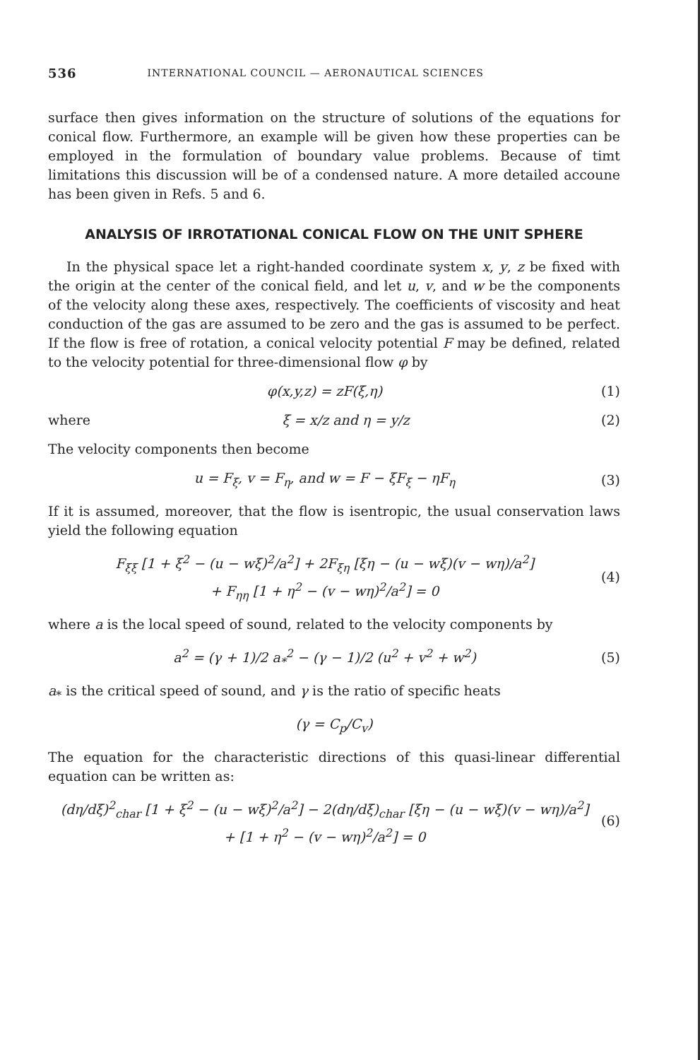536 INTERNATIONAL COUNCIL — AERONAUTICAL SCIENCES
surface then gives information on the structure of solutions of the equations for conical flow. Furthermore, an example will be given how these properties can be employed in the formulation of boundary value problems. Because of timt limitations this discussion will be of a condensed nature. A more detailed accoune has been given in Refs. 5 and 6.
ANALYSIS OF IRROTATIONAL CONICAL FLOW ON THE UNIT SPHERE
In the physical space let a right-handed coordinate system x, y, z be fixed with the origin at the center of the conical field, and let u, v, and w be the components of the velocity along these axes, respectively. The coefficients of viscosity and heat conduction of the gas are assumed to be zero and the gas is assumed to be perfect. If the flow is free of rotation, a conical velocity potential F may be defined, related to the velocity potential for three-dimensional flow φ by
φ(x,y,z) = zF(ξ,η) (1)
where ξ = x/z and η = y/z (2)
The velocity components then become
u = F<sub>ξ</sub>, v = F<sub>η</sub>, and w = F − ξF<sub>ξ</sub> − ηF<sub>η</sub> (3)
If it is assumed, moreover, that the flow is isentropic, the usual conservation laws yield the following equation
F<sub>ξξ</sub> [1 + ξ<sup>2</sup> − (u − wξ)<sup>2</sup>/a<sup>2</sup>] + 2F<sub>ξη</sub> [ξη − (u − wξ)(v − wη)/a<sup>2</sup>]
+ F<sub>ηη</sub> [1 + η<sup>2</sup> − (v − wη)<sup>2</sup>/a<sup>2</sup>] = 0 (4)
where a is the local speed of sound, related to the velocity components by
a<sup>2</sup> = (γ + 1)/2 a<sub>*</sub><sup>2</sup> − (γ − 1)/2 (u<sup>2</sup> + v<sup>2</sup> + w<sup>2</sup>) (5)
a<sub>*</sub> is the critical speed of sound, and γ is the ratio of specific heats
(γ = C<sub>p</sub>/C<sub>v</sub>)
The equation for the characteristic directions of this quasi-linear differential equation can be written as:
(dη/dξ)<sup>2</sup><sub>char</sub> [1 + ξ<sup>2</sup> − (u − wξ)<sup>2</sup>/a<sup>2</sup>] − 2(dη/dξ)<sub>char</sub> [ξη − (u − wξ)(v − wη)/a<sup>2</sup>]
+ [1 + η<sup>2</sup> − (v − wη)<sup>2</sup>/a<sup>2</sup>] = 0 (6)